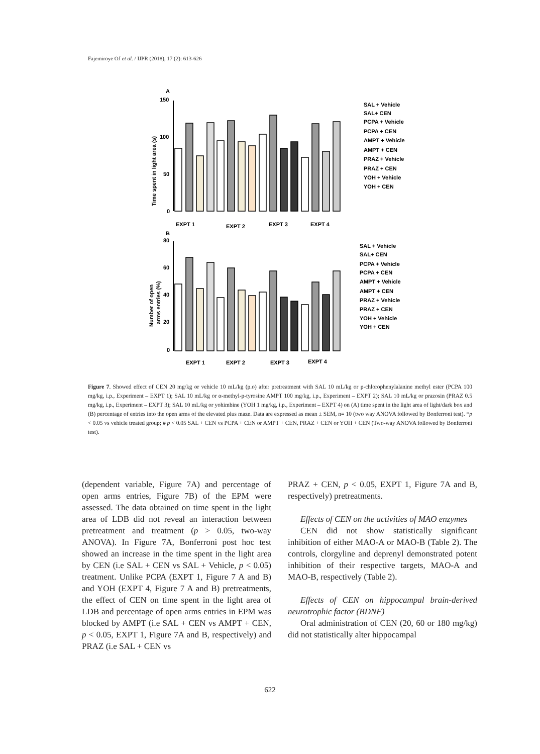Fajemiroye OJ et al. / IJPR (2018), 17 (2): 613-626
A
150
100
50
0
Time spent in light area (s)
EXPT 1
EXPT 2
EXPT 3
EXPT 4
B
80
60
40
20
0
Number of open
arms entries (%)
EXPT 1
EXPT 2
EXPT 3
EXPT 4
SAL + Vehicle
SAL+ CEN
PCPA + Vehicle
PCPA + CEN
AMPT + Vehicle
AMPT + CEN
PRAZ + Vehicle
PRAZ + CEN
YOH + Vehicle
YOH + CEN
SAL + Vehicle
SAL+ CEN
PCPA + Vehicle
PCPA + CEN
AMPT + Vehicle
AMPT + CEN
PRAZ + Vehicle
PRAZ + CEN
YOH + Vehicle
YOH + CEN
Figure 7. Showed effect of CEN 20 mg/kg or vehicle 10 mL/kg (p.o) after pretreatment with SAL 10 mL/kg or p-chlorophenylalanine methyl ester (PCPA 100 mg/kg, i.p., Experiment – EXPT 1); SAL 10 mL/kg or α-methyl-p-tyrosine AMPT 100 mg/kg, i.p., Experiment – EXPT 2); SAL 10 mL/kg or prazosin (PRAZ 0.5 mg/kg, i.p., Experiment – EXPT 3); SAL 10 mL/kg or yohimbine (YOH 1 mg/kg, i.p., Experiment – EXPT 4) on (A) time spent in the light area of light/dark box and (B) percentage of entries into the open arms of the elevated plus maze. Data are expressed as mean ± SEM, n= 10 (two way ANOVA followed by Bonferroni test). *p < 0.05 vs vehicle treated group; # p < 0.05 SAL + CEN vs PCPA + CEN or AMPT + CEN, PRAZ + CEN or YOH + CEN (Two-way ANOVA followed by Bonferroni test).
(dependent variable, Figure 7A) and percentage of open arms entries, Figure 7B) of the EPM were assessed. The data obtained on time spent in the light area of LDB did not reveal an interaction between pretreatment and treatment (p > 0.05, two-way ANOVA). In Figure 7A, Bonferroni post hoc test showed an increase in the time spent in the light area by CEN (i.e SAL + CEN vs SAL + Vehicle, p < 0.05) treatment. Unlike PCPA (EXPT 1, Figure 7 A and B) and YOH (EXPT 4, Figure 7 A and B) pretreatments, the effect of CEN on time spent in the light area of LDB and percentage of open arms entries in EPM was blocked by AMPT (i.e SAL + CEN vs AMPT + CEN, p < 0.05, EXPT 1, Figure 7A and B, respectively) and PRAZ (i.e SAL + CEN vs
PRAZ + CEN, p < 0.05, EXPT 1, Figure 7A and B, respectively) pretreatments.
Effects of CEN on the activities of MAO enzymes
CEN did not show statistically significant inhibition of either MAO-A or MAO-B (Table 2). The controls, clorgyline and deprenyl demonstrated potent inhibition of their respective targets, MAO-A and MAO-B, respectively (Table 2).
Effects of CEN on hippocampal brain-derived neurotrophic factor (BDNF)
Oral administration of CEN (20, 60 or 180 mg/kg) did not statistically alter hippocampal
622